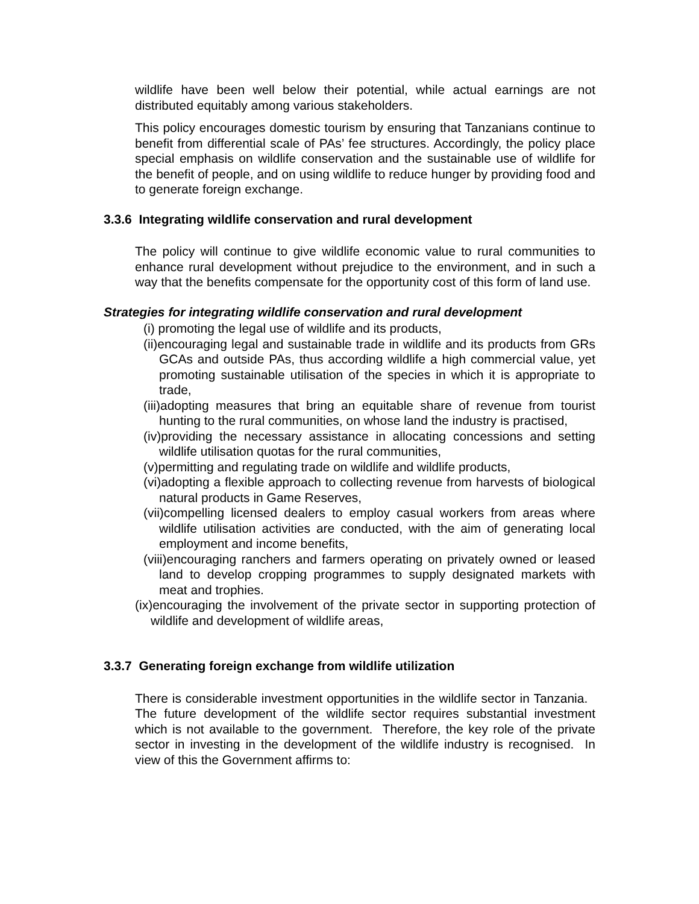wildlife have been well below their potential, while actual earnings are not distributed equitably among various stakeholders.
This policy encourages domestic tourism by ensuring that Tanzanians continue to benefit from differential scale of PAs’ fee structures. Accordingly, the policy place special emphasis on wildlife conservation and the sustainable use of wildlife for the benefit of people, and on using wildlife to reduce hunger by providing food and to generate foreign exchange.
3.3.6 Integrating wildlife conservation and rural development
The policy will continue to give wildlife economic value to rural communities to enhance rural development without prejudice to the environment, and in such a way that the benefits compensate for the opportunity cost of this form of land use.
Strategies for integrating wildlife conservation and rural development
(i) promoting the legal use of wildlife and its products,
(ii)encouraging legal and sustainable trade in wildlife and its products from GRs GCAs and outside PAs, thus according wildlife a high commercial value, yet promoting sustainable utilisation of the species in which it is appropriate to trade,
(iii)adopting measures that bring an equitable share of revenue from tourist hunting to the rural communities, on whose land the industry is practised,
(iv)providing the necessary assistance in allocating concessions and setting wildlife utilisation quotas for the rural communities,
(v)permitting and regulating trade on wildlife and wildlife products,
(vi)adopting a flexible approach to collecting revenue from harvests of biological natural products in Game Reserves,
(vii)compelling licensed dealers to employ casual workers from areas where wildlife utilisation activities are conducted, with the aim of generating local employment and income benefits,
(viii)encouraging ranchers and farmers operating on privately owned or leased land to develop cropping programmes to supply designated markets with meat and trophies.
(ix)encouraging the involvement of the private sector in supporting protection of wildlife and development of wildlife areas,
3.3.7 Generating foreign exchange from wildlife utilization
There is considerable investment opportunities in the wildlife sector in Tanzania. The future development of the wildlife sector requires substantial investment which is not available to the government. Therefore, the key role of the private sector in investing in the development of the wildlife industry is recognised. In view of this the Government affirms to: